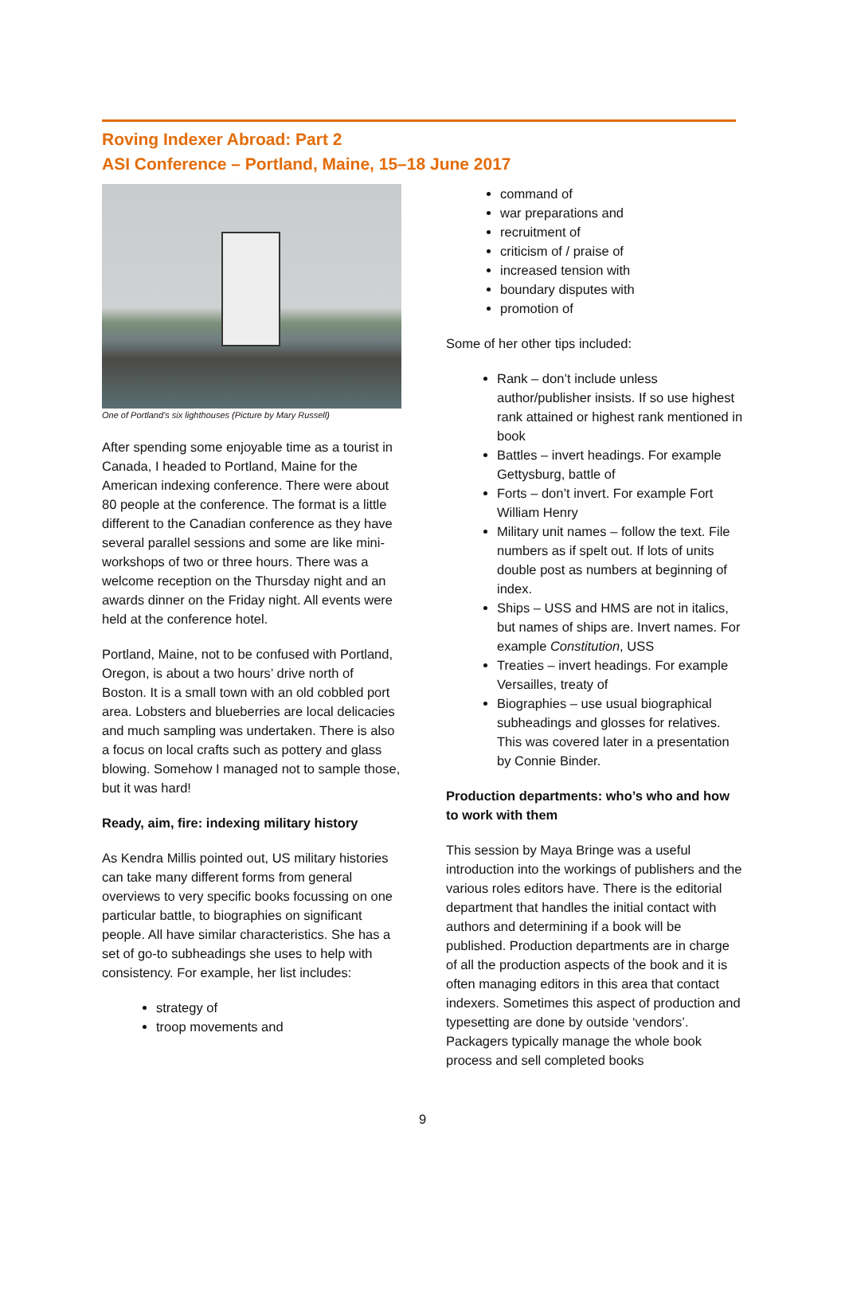Roving Indexer Abroad: Part 2
ASI Conference – Portland, Maine, 15–18 June 2017
One of Portland’s six lighthouses (Picture by Mary Russell)
After spending some enjoyable time as a tourist in Canada, I headed to Portland, Maine for the American indexing conference. There were about 80 people at the conference. The format is a little different to the Canadian conference as they have several parallel sessions and some are like mini-workshops of two or three hours. There was a welcome reception on the Thursday night and an awards dinner on the Friday night. All events were held at the conference hotel.
Portland, Maine, not to be confused with Portland, Oregon, is about a two hours’ drive north of Boston. It is a small town with an old cobbled port area. Lobsters and blueberries are local delicacies and much sampling was undertaken. There is also a focus on local crafts such as pottery and glass blowing. Somehow I managed not to sample those, but it was hard!
Ready, aim, fire: indexing military history
As Kendra Millis pointed out, US military histories can take many different forms from general overviews to very specific books focussing on one particular battle, to biographies on significant people. All have similar characteristics. She has a set of go-to subheadings she uses to help with consistency. For example, her list includes:
strategy of
troop movements and
command of
war preparations and
recruitment of
criticism of / praise of
increased tension with
boundary disputes with
promotion of
Some of her other tips included:
Rank – don’t include unless author/publisher insists. If so use highest rank attained or highest rank mentioned in book
Battles – invert headings. For example Gettysburg, battle of
Forts – don’t invert. For example Fort William Henry
Military unit names – follow the text. File numbers as if spelt out. If lots of units double post as numbers at beginning of index.
Ships – USS and HMS are not in italics, but names of ships are. Invert names. For example Constitution, USS
Treaties – invert headings. For example Versailles, treaty of
Biographies – use usual biographical subheadings and glosses for relatives. This was covered later in a presentation by Connie Binder.
Production departments: who’s who and how to work with them
This session by Maya Bringe was a useful introduction into the workings of publishers and the various roles editors have. There is the editorial department that handles the initial contact with authors and determining if a book will be published. Production departments are in charge of all the production aspects of the book and it is often managing editors in this area that contact indexers. Sometimes this aspect of production and typesetting are done by outside ‘vendors’. Packagers typically manage the whole book process and sell completed books
9